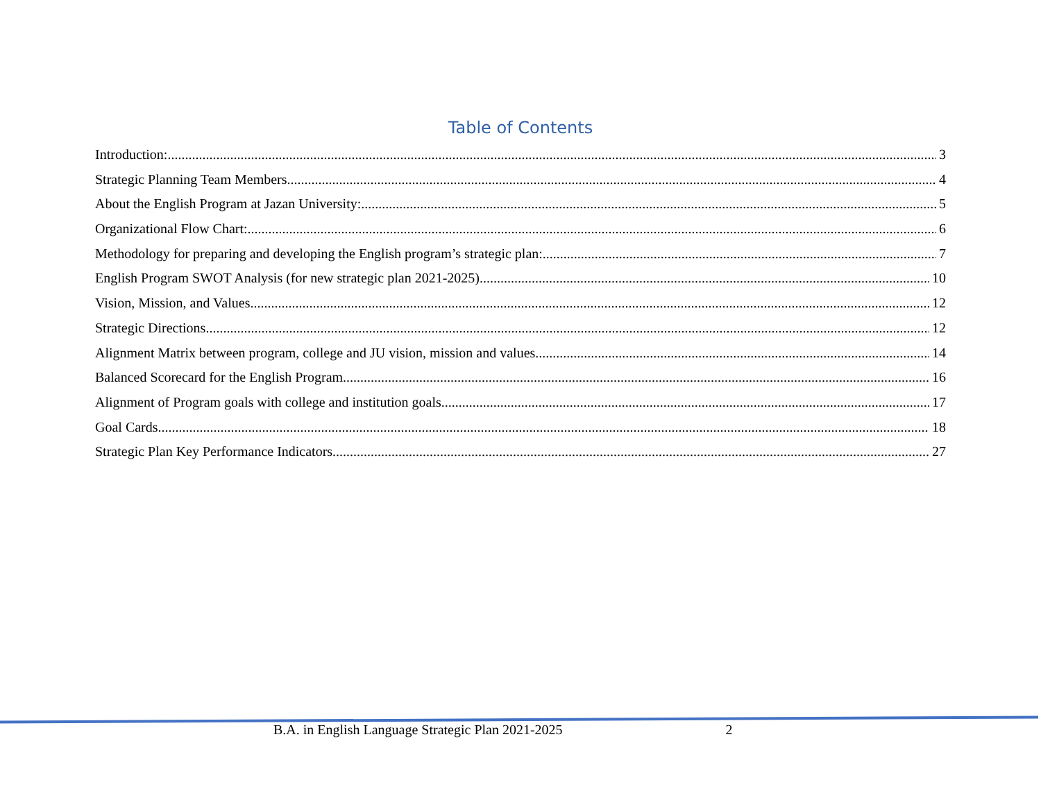Table of Contents
Introduction: 3
Strategic Planning Team Members 4
About the English Program at Jazan University: 5
Organizational Flow Chart: 6
Methodology for preparing and developing the English program’s strategic plan: 7
English Program SWOT Analysis (for new strategic plan 2021-2025) 10
Vision, Mission, and Values 12
Strategic Directions 12
Alignment Matrix between program, college and JU vision, mission and values 14
Balanced Scorecard for the English Program 16
Alignment of Program goals with college and institution goals 17
Goal Cards 18
Strategic Plan Key Performance Indicators 27
B.A. in English Language Strategic Plan 2021-2025 2